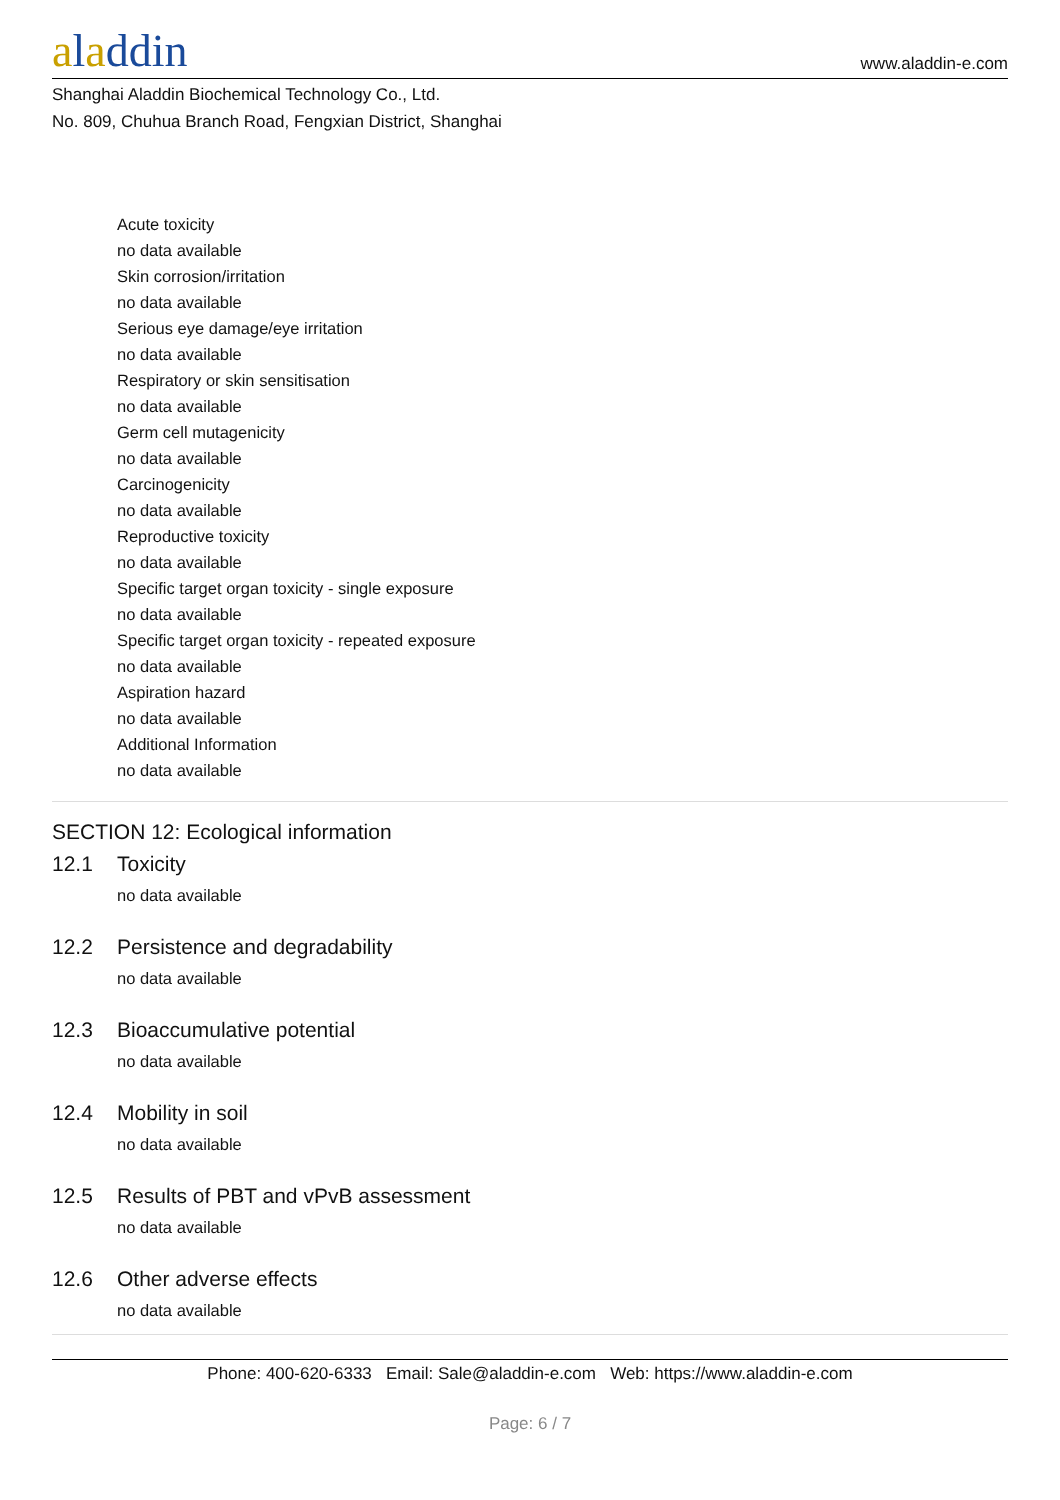aladdin
www.aladdin-e.com
Shanghai Aladdin Biochemical Technology Co., Ltd.
No. 809, Chuhua Branch Road, Fengxian District, Shanghai
Acute toxicity
no data available
Skin corrosion/irritation
no data available
Serious eye damage/eye irritation
no data available
Respiratory or skin sensitisation
no data available
Germ cell mutagenicity
no data available
Carcinogenicity
no data available
Reproductive toxicity
no data available
Specific target organ toxicity - single exposure
no data available
Specific target organ toxicity - repeated exposure
no data available
Aspiration hazard
no data available
Additional Information
no data available
SECTION 12: Ecological information
12.1 Toxicity
no data available
12.2 Persistence and degradability
no data available
12.3 Bioaccumulative potential
no data available
12.4 Mobility in soil
no data available
12.5 Results of PBT and vPvB assessment
no data available
12.6 Other adverse effects
no data available
Phone: 400-620-6333 Email: Sale@aladdin-e.com Web: https://www.aladdin-e.com
Page: 6 / 7